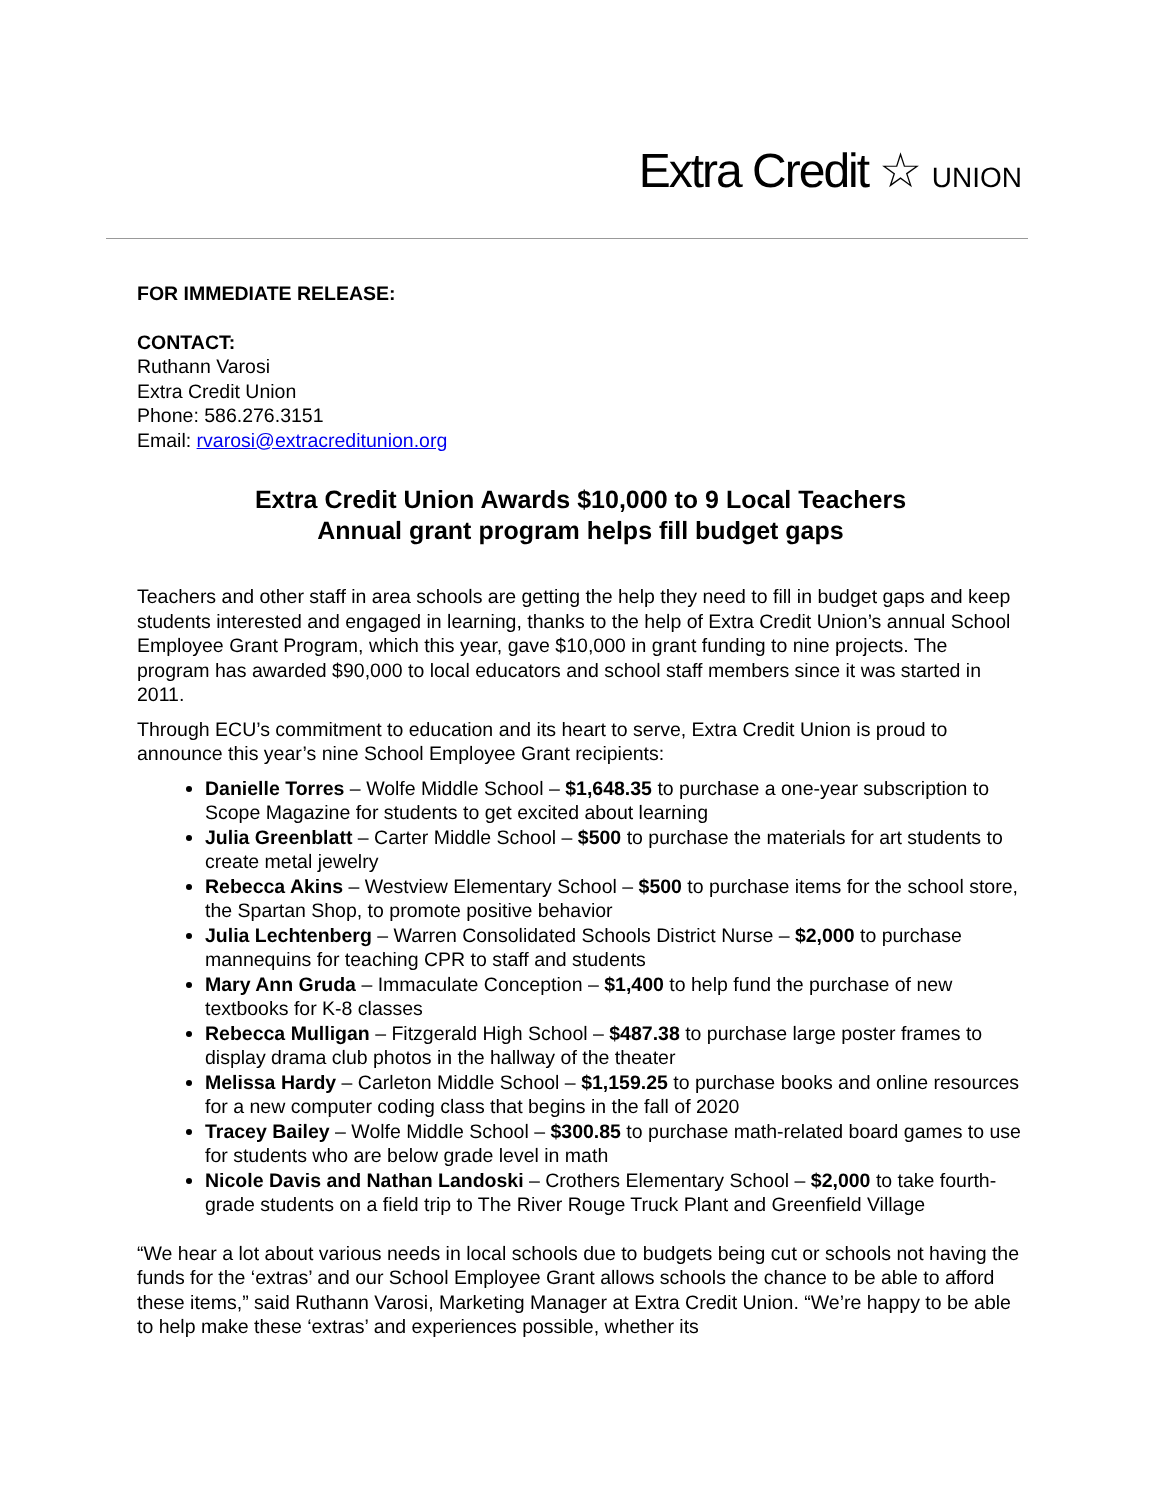Extra Credit ☆ UNION
FOR IMMEDIATE RELEASE:
CONTACT:
Ruthann Varosi
Extra Credit Union
Phone: 586.276.3151
Email: rvarosi@extracreditunion.org
Extra Credit Union Awards $10,000 to 9 Local Teachers
Annual grant program helps fill budget gaps
Teachers and other staff in area schools are getting the help they need to fill in budget gaps and keep students interested and engaged in learning, thanks to the help of Extra Credit Union’s annual School Employee Grant Program, which this year, gave $10,000 in grant funding to nine projects. The program has awarded $90,000 to local educators and school staff members since it was started in 2011.
Through ECU’s commitment to education and its heart to serve, Extra Credit Union is proud to announce this year’s nine School Employee Grant recipients:
Danielle Torres – Wolfe Middle School – $1,648.35 to purchase a one-year subscription to Scope Magazine for students to get excited about learning
Julia Greenblatt – Carter Middle School – $500 to purchase the materials for art students to create metal jewelry
Rebecca Akins – Westview Elementary School – $500 to purchase items for the school store, the Spartan Shop, to promote positive behavior
Julia Lechtenberg – Warren Consolidated Schools District Nurse – $2,000 to purchase mannequins for teaching CPR to staff and students
Mary Ann Gruda – Immaculate Conception – $1,400 to help fund the purchase of new textbooks for K-8 classes
Rebecca Mulligan – Fitzgerald High School – $487.38 to purchase large poster frames to display drama club photos in the hallway of the theater
Melissa Hardy – Carleton Middle School – $1,159.25 to purchase books and online resources for a new computer coding class that begins in the fall of 2020
Tracey Bailey – Wolfe Middle School – $300.85 to purchase math-related board games to use for students who are below grade level in math
Nicole Davis and Nathan Landoski – Crothers Elementary School – $2,000 to take fourth-grade students on a field trip to The River Rouge Truck Plant and Greenfield Village
“We hear a lot about various needs in local schools due to budgets being cut or schools not having the funds for the ‘extras’ and our School Employee Grant allows schools the chance to be able to afford these items,” said Ruthann Varosi, Marketing Manager at Extra Credit Union. “We’re happy to be able to help make these ‘extras’ and experiences possible, whether its